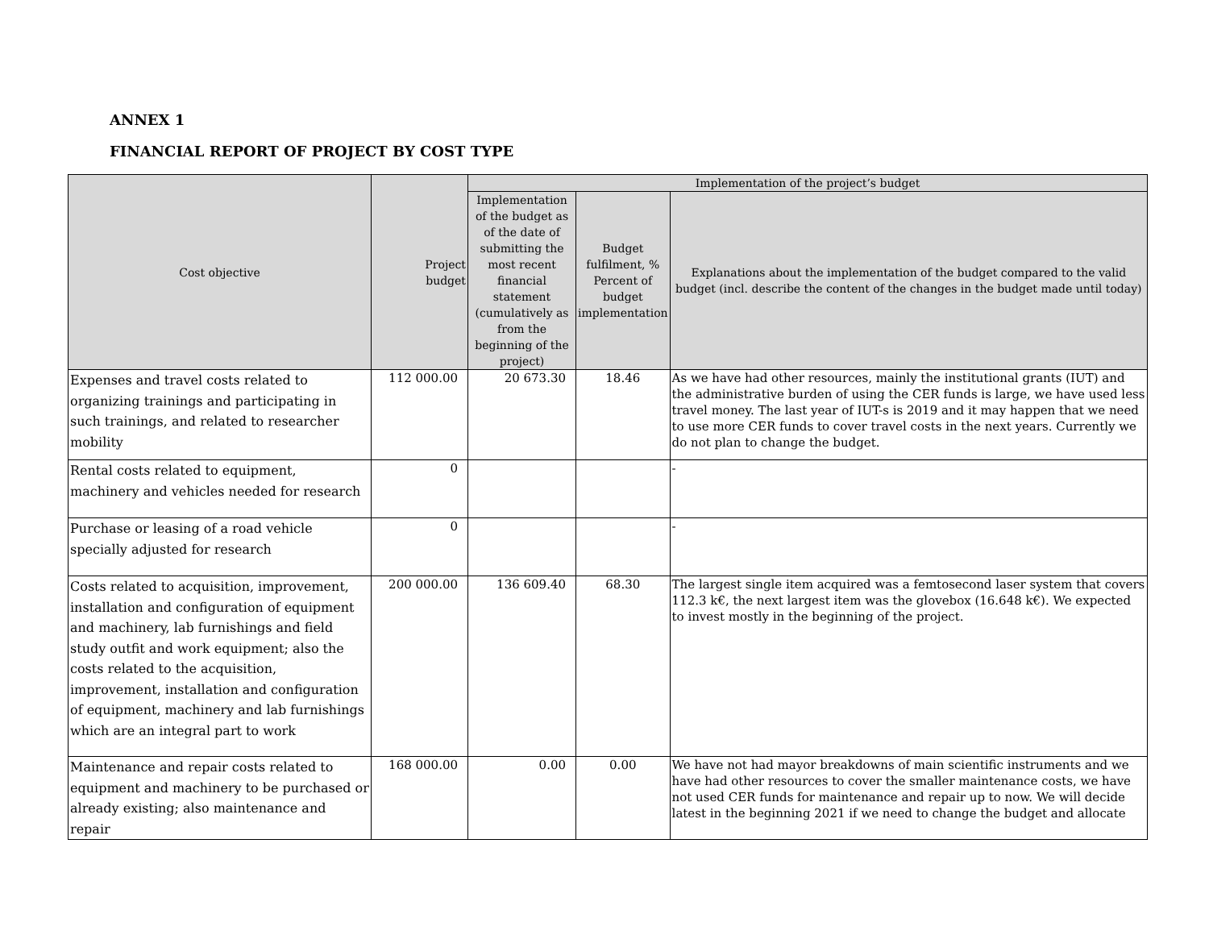ANNEX 1
FINANCIAL REPORT OF PROJECT BY COST TYPE
| Cost objective | Project budget | Implementation of the project’s budget | | |
| --- | --- | --- | --- | --- |
| | | Implementation of the budget as of the date of submitting the most recent financial statement (cumulatively as from the beginning of the project) | Budget fulfilment, % Percent of budget implementation | Explanations about the implementation of the budget compared to the valid budget (incl. describe the content of the changes in the budget made until today) |
| Expenses and travel costs related to organizing trainings and participating in such trainings, and related to researcher mobility | 112 000.00 | 20 673.30 | 18.46 | As we have had other resources, mainly the institutional grants (IUT) and the administrative burden of using the CER funds is large, we have used less travel money. The last year of IUT-s is 2019 and it may happen that we need to use more CER funds to cover travel costs in the next years. Currently we do not plan to change the budget. |
| Rental costs related to equipment, machinery and vehicles needed for research | 0 | | | - |
| Purchase or leasing of a road vehicle specially adjusted for research | 0 | | | - |
| Costs related to acquisition, improvement, installation and configuration of equipment and machinery, lab furnishings and field study outfit and work equipment; also the costs related to the acquisition, improvement, installation and configuration of equipment, machinery and lab furnishings which are an integral part to work | 200 000.00 | 136 609.40 | 68.30 | The largest single item acquired was a femtosecond laser system that covers 112.3 k€, the next largest item was the glovebox (16.648 k€). We expected to invest mostly in the beginning of the project. |
| Maintenance and repair costs related to equipment and machinery to be purchased or already existing; also maintenance and repair | 168 000.00 | 0.00 | 0.00 | We have not had mayor breakdowns of main scientific instruments and we have had other resources to cover the smaller maintenance costs, we have not used CER funds for maintenance and repair up to now. We will decide latest in the beginning 2021 if we need to change the budget and allocate |